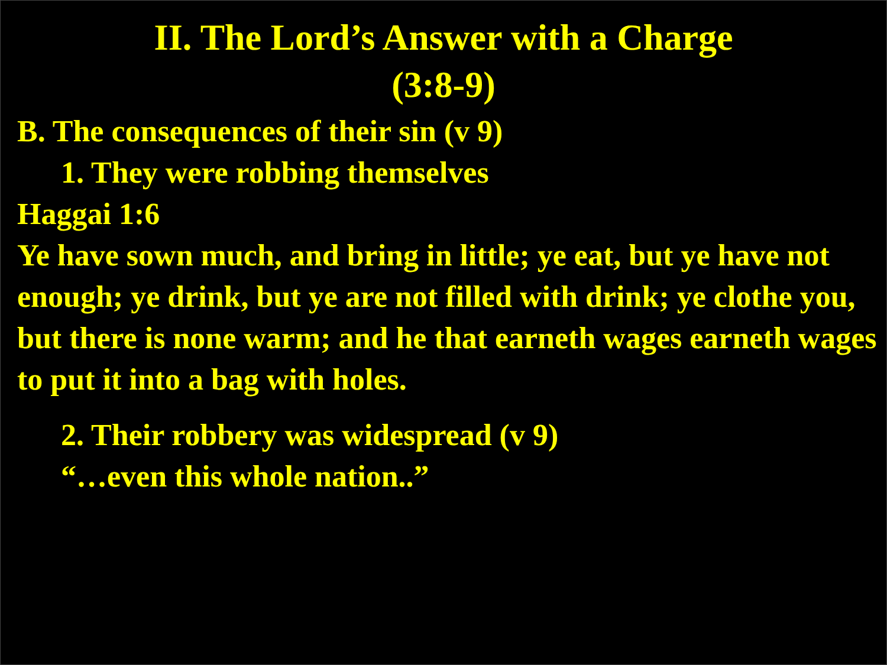II. The Lord’s Answer with a Charge
(3:8-9)
B. The consequences of their sin (v 9)
1. They were robbing themselves
Haggai 1:6
Ye have sown much, and bring in little; ye eat, but ye have not enough; ye drink, but ye are not filled with drink; ye clothe you, but there is none warm; and he that earneth wages earneth wages to put it into a bag with holes.
2. Their robbery was widespread (v 9)
“…even this whole nation..”